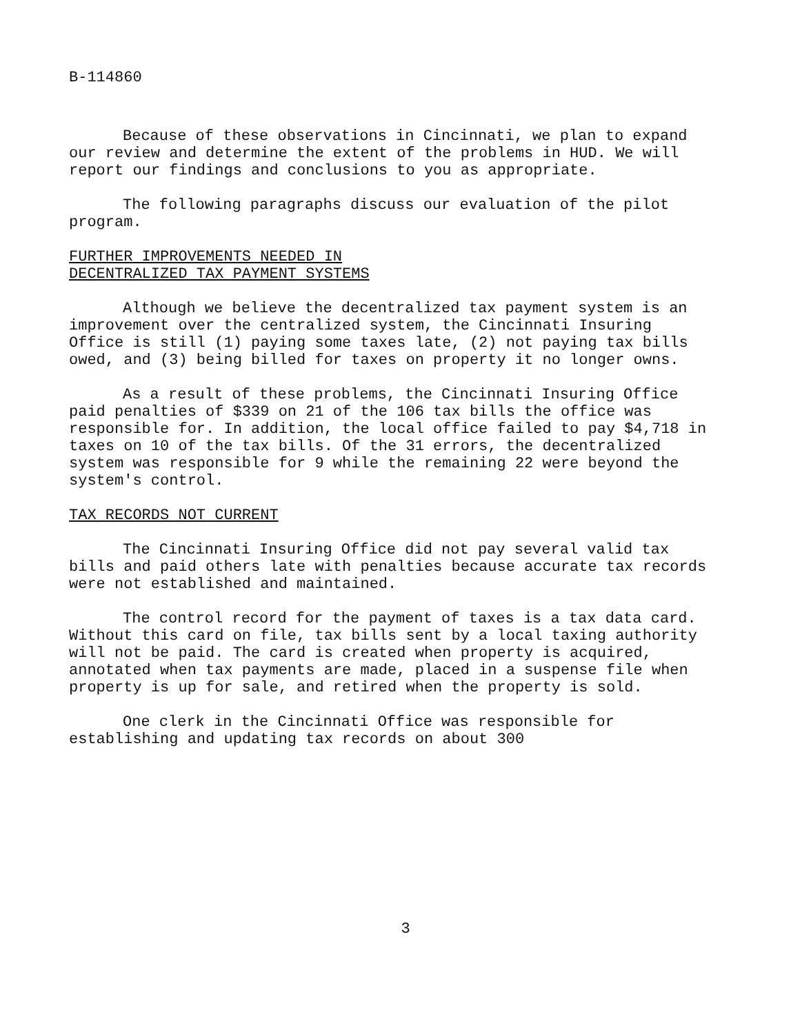B-114860
Because of these observations in Cincinnati, we plan to expand our review and determine the extent of the problems in HUD. We will report our findings and conclusions to you as appropriate.
The following paragraphs discuss our evaluation of the pilot program.
FURTHER IMPROVEMENTS NEEDED IN
DECENTRALIZED TAX PAYMENT SYSTEMS
Although we believe the decentralized tax payment system is an improvement over the centralized system, the Cincinnati Insuring Office is still (1) paying some taxes late, (2) not paying tax bills owed, and (3) being billed for taxes on property it no longer owns.
As a result of these problems, the Cincinnati Insuring Office paid penalties of $339 on 21 of the 106 tax bills the office was responsible for. In addition, the local office failed to pay $4,718 in taxes on 10 of the tax bills. Of the 31 errors, the decentralized system was responsible for 9 while the remaining 22 were beyond the system's control.
TAX RECORDS NOT CURRENT
The Cincinnati Insuring Office did not pay several valid tax bills and paid others late with penalties because accurate tax records were not established and maintained.
The control record for the payment of taxes is a tax data card. Without this card on file, tax bills sent by a local taxing authority will not be paid. The card is created when property is acquired, annotated when tax payments are made, placed in a suspense file when property is up for sale, and retired when the property is sold.
One clerk in the Cincinnati Office was responsible for establishing and updating tax records on about 300
3